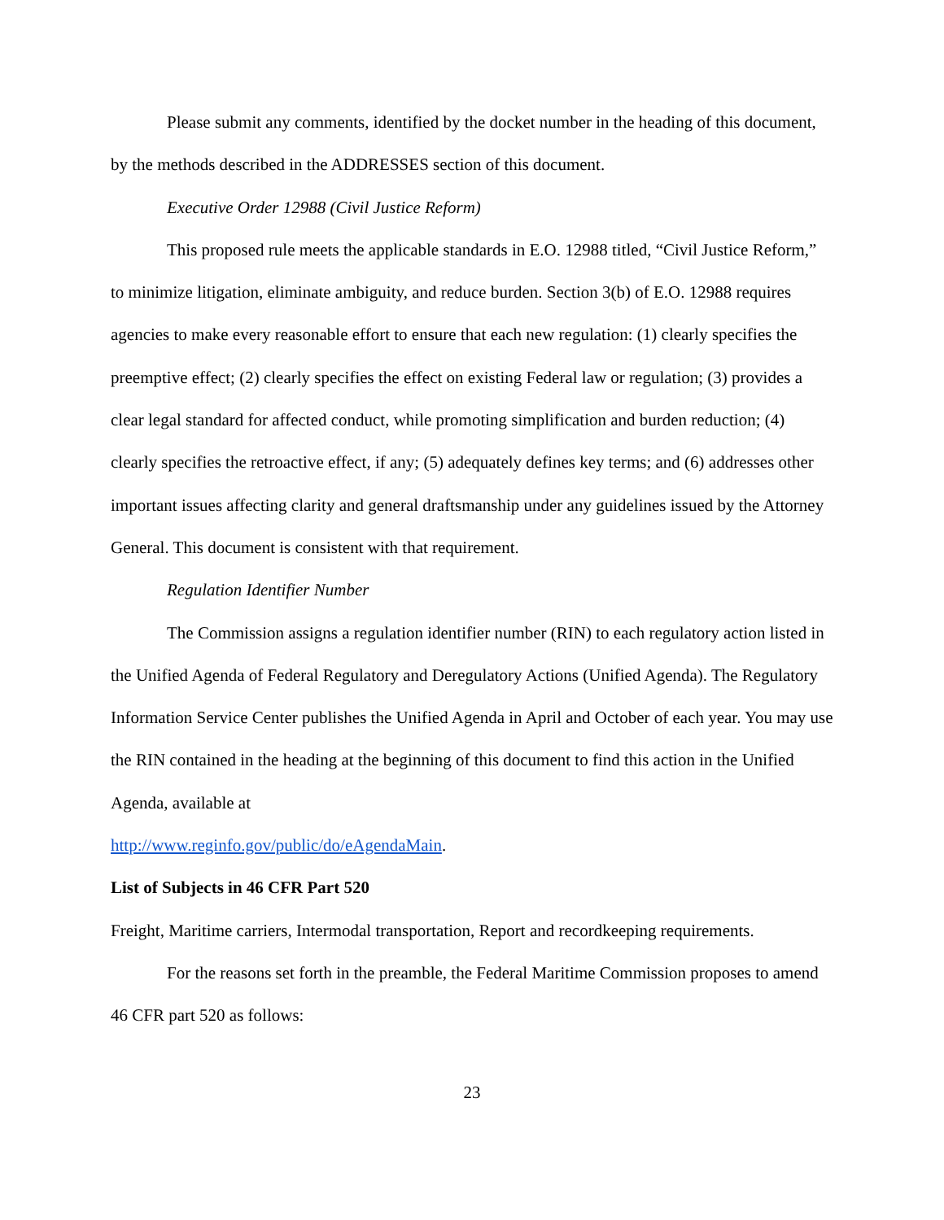Please submit any comments, identified by the docket number in the heading of this document, by the methods described in the ADDRESSES section of this document.
Executive Order 12988 (Civil Justice Reform)
This proposed rule meets the applicable standards in E.O. 12988 titled, “Civil Justice Reform,” to minimize litigation, eliminate ambiguity, and reduce burden. Section 3(b) of E.O. 12988 requires agencies to make every reasonable effort to ensure that each new regulation: (1) clearly specifies the preemptive effect; (2) clearly specifies the effect on existing Federal law or regulation; (3) provides a clear legal standard for affected conduct, while promoting simplification and burden reduction; (4) clearly specifies the retroactive effect, if any; (5) adequately defines key terms; and (6) addresses other important issues affecting clarity and general draftsmanship under any guidelines issued by the Attorney General. This document is consistent with that requirement.
Regulation Identifier Number
The Commission assigns a regulation identifier number (RIN) to each regulatory action listed in the Unified Agenda of Federal Regulatory and Deregulatory Actions (Unified Agenda). The Regulatory Information Service Center publishes the Unified Agenda in April and October of each year. You may use the RIN contained in the heading at the beginning of this document to find this action in the Unified Agenda, available at
http://www.reginfo.gov/public/do/eAgendaMain.
List of Subjects in 46 CFR Part 520
Freight, Maritime carriers, Intermodal transportation, Report and recordkeeping requirements.
For the reasons set forth in the preamble, the Federal Maritime Commission proposes to amend 46 CFR part 520 as follows:
23